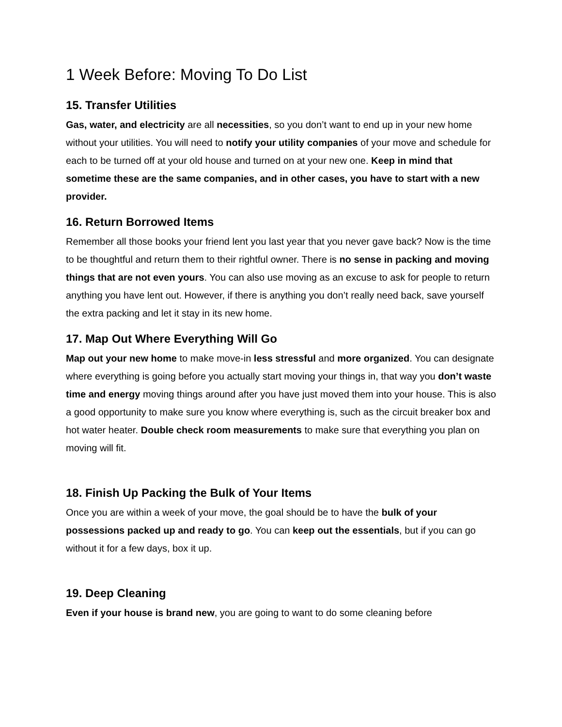1 Week Before: Moving To Do List
15. Transfer Utilities
Gas, water, and electricity are all necessities, so you don’t want to end up in your new home without your utilities. You will need to notify your utility companies of your move and schedule for each to be turned off at your old house and turned on at your new one. Keep in mind that sometime these are the same companies, and in other cases, you have to start with a new provider.
16. Return Borrowed Items
Remember all those books your friend lent you last year that you never gave back? Now is the time to be thoughtful and return them to their rightful owner. There is no sense in packing and moving things that are not even yours. You can also use moving as an excuse to ask for people to return anything you have lent out. However, if there is anything you don’t really need back, save yourself the extra packing and let it stay in its new home.
17. Map Out Where Everything Will Go
Map out your new home to make move-in less stressful and more organized. You can designate where everything is going before you actually start moving your things in, that way you don’t waste time and energy moving things around after you have just moved them into your house. This is also a good opportunity to make sure you know where everything is, such as the circuit breaker box and hot water heater. Double check room measurements to make sure that everything you plan on moving will fit.
18. Finish Up Packing the Bulk of Your Items
Once you are within a week of your move, the goal should be to have the bulk of your possessions packed up and ready to go. You can keep out the essentials, but if you can go without it for a few days, box it up.
19. Deep Cleaning
Even if your house is brand new, you are going to want to do some cleaning before